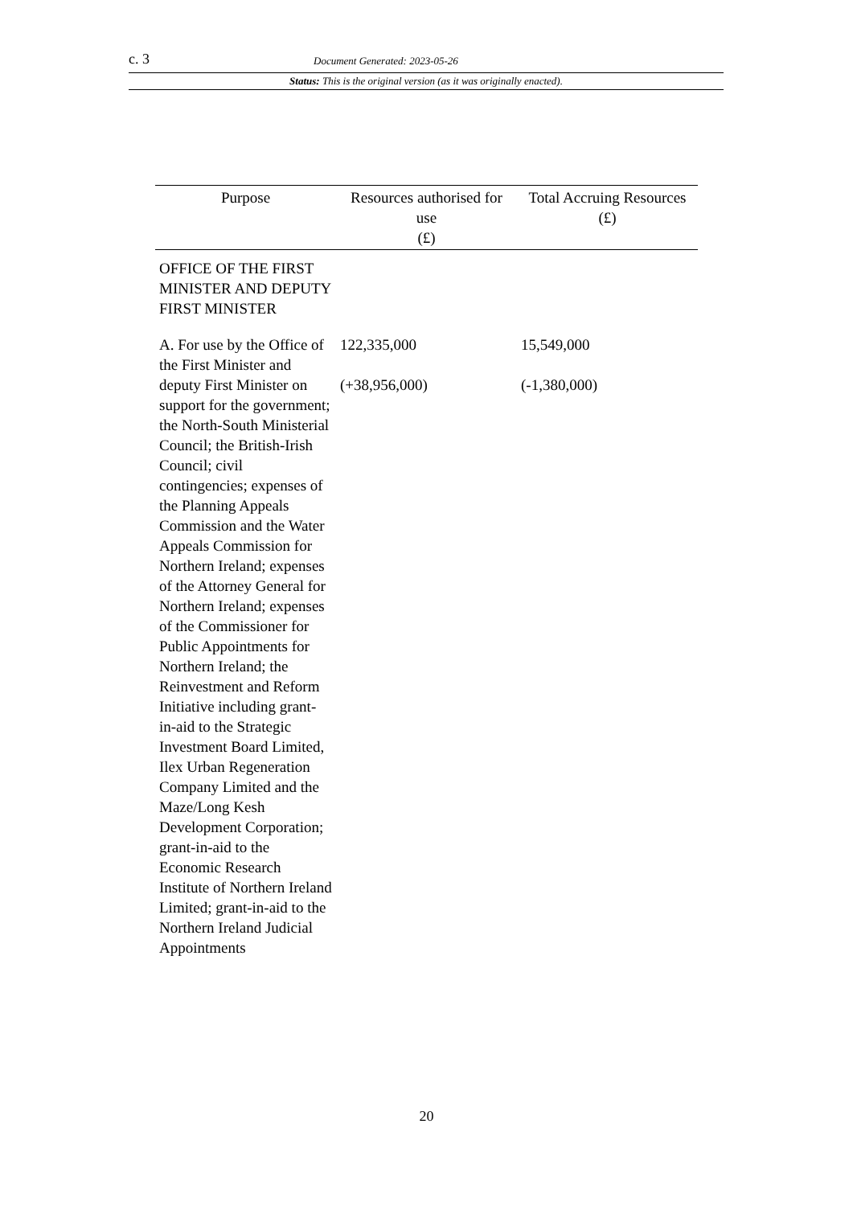c. 3 Document Generated: 2023-05-26
Status: This is the original version (as it was originally enacted).
| Purpose | Resources authorised for use (£) | Total Accruing Resources (£) |
| --- | --- | --- |
| OFFICE OF THE FIRST MINISTER AND DEPUTY FIRST MINISTER | | |
| A. For use by the Office of the First Minister and deputy First Minister on support for the government; the North-South Ministerial Council; the British-Irish Council; civil contingencies; expenses of the Planning Appeals Commission and the Water Appeals Commission for Northern Ireland; expenses of the Attorney General for Northern Ireland; expenses of the Commissioner for Public Appointments for Northern Ireland; the Reinvestment and Reform Initiative including grant-in-aid to the Strategic Investment Board Limited, Ilex Urban Regeneration Company Limited and the Maze/Long Kesh Development Corporation; grant-in-aid to the Economic Research Institute of Northern Ireland Limited; grant-in-aid to the Northern Ireland Judicial Appointments | 122,335,000 (+38,956,000) | 15,549,000 (-1,380,000) |
20